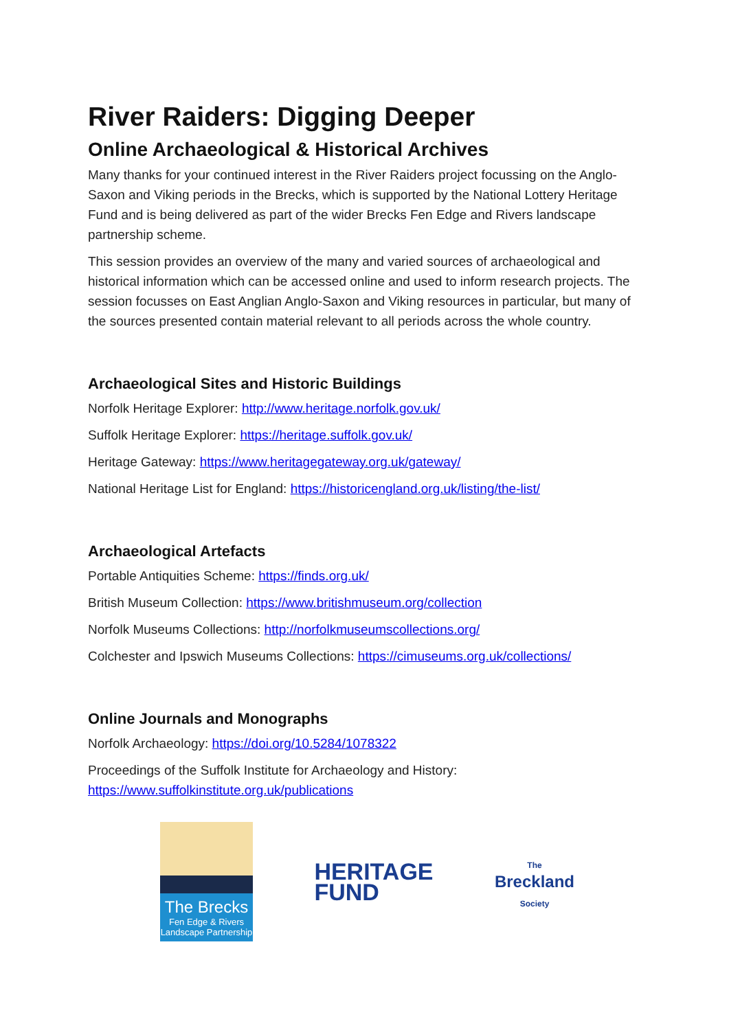River Raiders: Digging Deeper
Online Archaeological & Historical Archives
Many thanks for your continued interest in the River Raiders project focussing on the Anglo-Saxon and Viking periods in the Brecks, which is supported by the National Lottery Heritage Fund and is being delivered as part of the wider Brecks Fen Edge and Rivers landscape partnership scheme.
This session provides an overview of the many and varied sources of archaeological and historical information which can be accessed online and used to inform research projects. The session focusses on East Anglian Anglo-Saxon and Viking resources in particular, but many of the sources presented contain material relevant to all periods across the whole country.
Archaeological Sites and Historic Buildings
Norfolk Heritage Explorer: http://www.heritage.norfolk.gov.uk/
Suffolk Heritage Explorer: https://heritage.suffolk.gov.uk/
Heritage Gateway: https://www.heritagegateway.org.uk/gateway/
National Heritage List for England: https://historicengland.org.uk/listing/the-list/
Archaeological Artefacts
Portable Antiquities Scheme: https://finds.org.uk/
British Museum Collection: https://www.britishmuseum.org/collection
Norfolk Museums Collections: http://norfolkmuseumscollections.org/
Colchester and Ipswich Museums Collections: https://cimuseums.org.uk/collections/
Online Journals and Monographs
Norfolk Archaeology: https://doi.org/10.5284/1078322
Proceedings of the Suffolk Institute for Archaeology and History:
https://www.suffolkinstitute.org.uk/publications
The Brecks
Fen Edge & Rivers
Landscape Partnership
HERITAGE
FUND
The
Breckland
Society